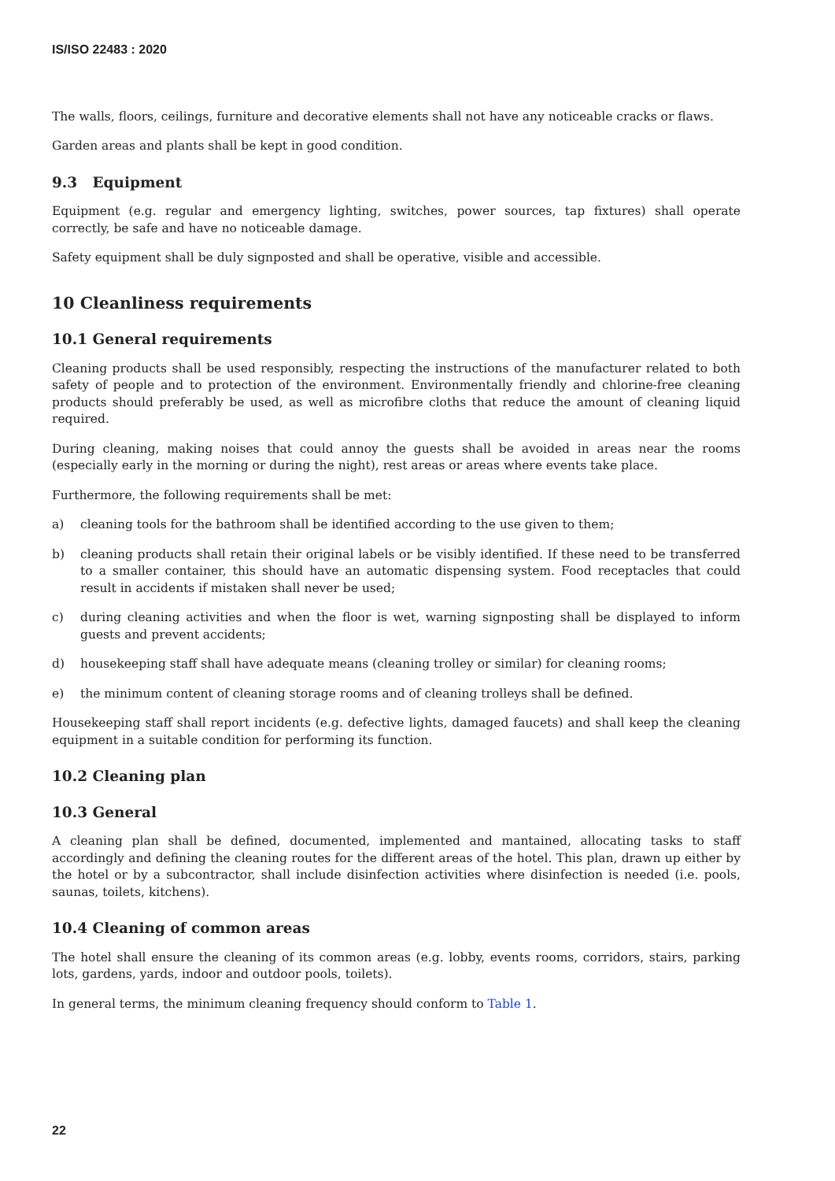IS/ISO 22483 : 2020
The walls, floors, ceilings, furniture and decorative elements shall not have any noticeable cracks or flaws.
Garden areas and plants shall be kept in good condition.
9.3 Equipment
Equipment (e.g. regular and emergency lighting, switches, power sources, tap fixtures) shall operate correctly, be safe and have no noticeable damage.
Safety equipment shall be duly signposted and shall be operative, visible and accessible.
10 Cleanliness requirements
10.1 General requirements
Cleaning products shall be used responsibly, respecting the instructions of the manufacturer related to both safety of people and to protection of the environment. Environmentally friendly and chlorine-free cleaning products should preferably be used, as well as microfibre cloths that reduce the amount of cleaning liquid required.
During cleaning, making noises that could annoy the guests shall be avoided in areas near the rooms (especially early in the morning or during the night), rest areas or areas where events take place.
Furthermore, the following requirements shall be met:
a) cleaning tools for the bathroom shall be identified according to the use given to them;
b) cleaning products shall retain their original labels or be visibly identified. If these need to be transferred to a smaller container, this should have an automatic dispensing system. Food receptacles that could result in accidents if mistaken shall never be used;
c) during cleaning activities and when the floor is wet, warning signposting shall be displayed to inform guests and prevent accidents;
d) housekeeping staff shall have adequate means (cleaning trolley or similar) for cleaning rooms;
e) the minimum content of cleaning storage rooms and of cleaning trolleys shall be defined.
Housekeeping staff shall report incidents (e.g. defective lights, damaged faucets) and shall keep the cleaning equipment in a suitable condition for performing its function.
10.2 Cleaning plan
10.3 General
A cleaning plan shall be defined, documented, implemented and mantained, allocating tasks to staff accordingly and defining the cleaning routes for the different areas of the hotel. This plan, drawn up either by the hotel or by a subcontractor, shall include disinfection activities where disinfection is needed (i.e. pools, saunas, toilets, kitchens).
10.4 Cleaning of common areas
The hotel shall ensure the cleaning of its common areas (e.g. lobby, events rooms, corridors, stairs, parking lots, gardens, yards, indoor and outdoor pools, toilets).
In general terms, the minimum cleaning frequency should conform to Table 1.
22